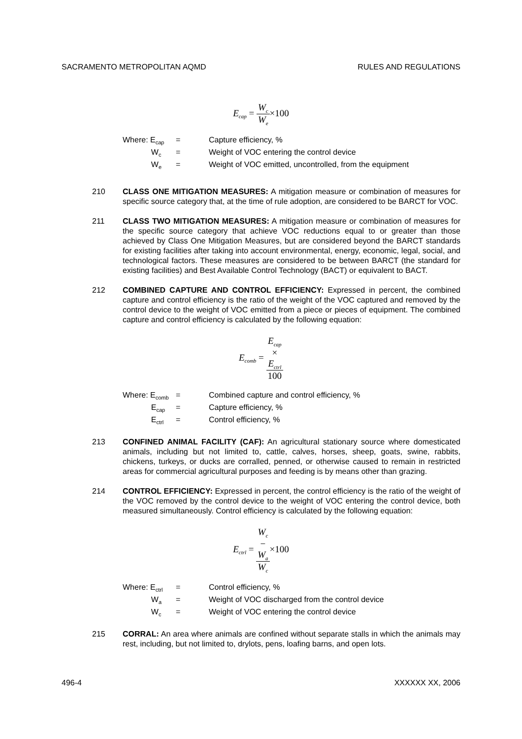SACRAMENTO METROPOLITAN AQMD RULES AND REGULATIONS
E<sub>cap</sub> = W<sub>c</sub> W<sub>e</sub>×100
Where: E<sub>cap</sub> = Capture efficiency, %
W<sub>c</sub> = Weight of VOC entering the control device
W<sub>e</sub> = Weight of VOC emitted, uncontrolled, from the equipment
210 CLASS ONE MITIGATION MEASURES: A mitigation measure or combination of measures for specific source category that, at the time of rule adoption, are considered to be BARCT for VOC.
211 CLASS TWO MITIGATION MEASURES: A mitigation measure or combination of measures for the specific source category that achieve VOC reductions equal to or greater than those achieved by Class One Mitigation Measures, but are considered beyond the BARCT standards for existing facilities after taking into account environmental, energy, economic, legal, social, and technological factors. These measures are considered to be between BARCT (the standard for existing facilities) and Best Available Control Technology (BACT) or equivalent to BACT.
212 COMBINED CAPTURE AND CONTROL EFFICIENCY: Expressed in percent, the combined capture and control efficiency is the ratio of the weight of the VOC captured and removed by the control device to the weight of VOC emitted from a piece or pieces of equipment. The combined capture and control efficiency is calculated by the following equation:
E<sub>comb</sub> = E<sub>cap</sub>
×
E<sub>ctrl</sub> 100
Where: E<sub>comb</sub> = Combined capture and control efficiency, %
E<sub>cap</sub> = Capture efficiency, %
E<sub>ctrl</sub> = Control efficiency, %
213 CONFINED ANIMAL FACILITY (CAF): An agricultural stationary source where domesticated animals, including but not limited to, cattle, calves, horses, sheep, goats, swine, rabbits, chickens, turkeys, or ducks are corralled, penned, or otherwise caused to remain in restricted areas for commercial agricultural purposes and feeding is by means other than grazing.
214 CONTROL EFFICIENCY: Expressed in percent, the control efficiency is the ratio of the weight of the VOC removed by the control device to the weight of VOC entering the control device, both measured simultaneously. Control efficiency is calculated by the following equation:
E<sub>ctrl</sub> = W<sub>c</sub>
−
W<sub>a</sub> W<sub>c</sub>×100
Where: E<sub>ctrl</sub> = Control efficiency, %
W<sub>a</sub> = Weight of VOC discharged from the control device
W<sub>c</sub> = Weight of VOC entering the control device
215 CORRAL: An area where animals are confined without separate stalls in which the animals may rest, including, but not limited to, drylots, pens, loafing barns, and open lots.
496-4 XXXXXX XX, 2006